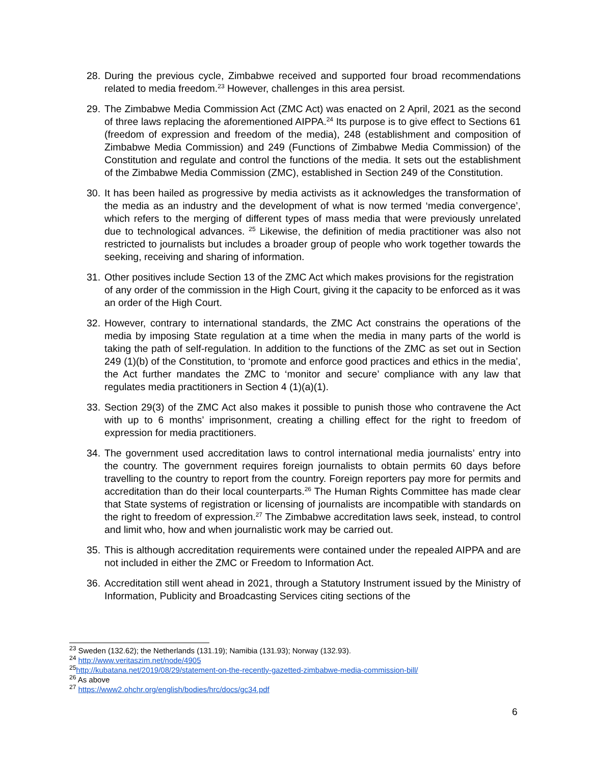28. During the previous cycle, Zimbabwe received and supported four broad recommendations related to media freedom.<sup>23</sup> However, challenges in this area persist.
29. The Zimbabwe Media Commission Act (ZMC Act) was enacted on 2 April, 2021 as the second of three laws replacing the aforementioned AIPPA.<sup>24</sup> Its purpose is to give effect to Sections 61 (freedom of expression and freedom of the media), 248 (establishment and composition of Zimbabwe Media Commission) and 249 (Functions of Zimbabwe Media Commission) of the Constitution and regulate and control the functions of the media. It sets out the establishment of the Zimbabwe Media Commission (ZMC), established in Section 249 of the Constitution.
30. It has been hailed as progressive by media activists as it acknowledges the transformation of the media as an industry and the development of what is now termed ‘media convergence’, which refers to the merging of different types of mass media that were previously unrelated due to technological advances. <sup>25</sup> Likewise, the definition of media practitioner was also not restricted to journalists but includes a broader group of people who work together towards the seeking, receiving and sharing of information.
31. Other positives include Section 13 of the ZMC Act which makes provisions for the registration of any order of the commission in the High Court, giving it the capacity to be enforced as it was an order of the High Court.
32. However, contrary to international standards, the ZMC Act constrains the operations of the media by imposing State regulation at a time when the media in many parts of the world is taking the path of self-regulation. In addition to the functions of the ZMC as set out in Section 249 (1)(b) of the Constitution, to ‘promote and enforce good practices and ethics in the media’, the Act further mandates the ZMC to ‘monitor and secure’ compliance with any law that regulates media practitioners in Section 4 (1)(a)(1).
33. Section 29(3) of the ZMC Act also makes it possible to punish those who contravene the Act with up to 6 months’ imprisonment, creating a chilling effect for the right to freedom of expression for media practitioners.
34. The government used accreditation laws to control international media journalists’ entry into the country. The government requires foreign journalists to obtain permits 60 days before travelling to the country to report from the country. Foreign reporters pay more for permits and accreditation than do their local counterparts.<sup>26</sup> The Human Rights Committee has made clear that State systems of registration or licensing of journalists are incompatible with standards on the right to freedom of expression.<sup>27</sup> The Zimbabwe accreditation laws seek, instead, to control and limit who, how and when journalistic work may be carried out.
35. This is although accreditation requirements were contained under the repealed AIPPA and are not included in either the ZMC or Freedom to Information Act.
36. Accreditation still went ahead in 2021, through a Statutory Instrument issued by the Ministry of Information, Publicity and Broadcasting Services citing sections of the
<sup>23</sup> Sweden (132.62); the Netherlands (131.19); Namibia (131.93); Norway (132.93).
<sup>24</sup> http://www.veritaszim.net/node/4905
<sup>25</sup> http://kubatana.net/2019/08/29/statement-on-the-recently-gazetted-zimbabwe-media-commission-bill/
<sup>26</sup> As above
<sup>27</sup> https://www2.ohchr.org/english/bodies/hrc/docs/gc34.pdf
6